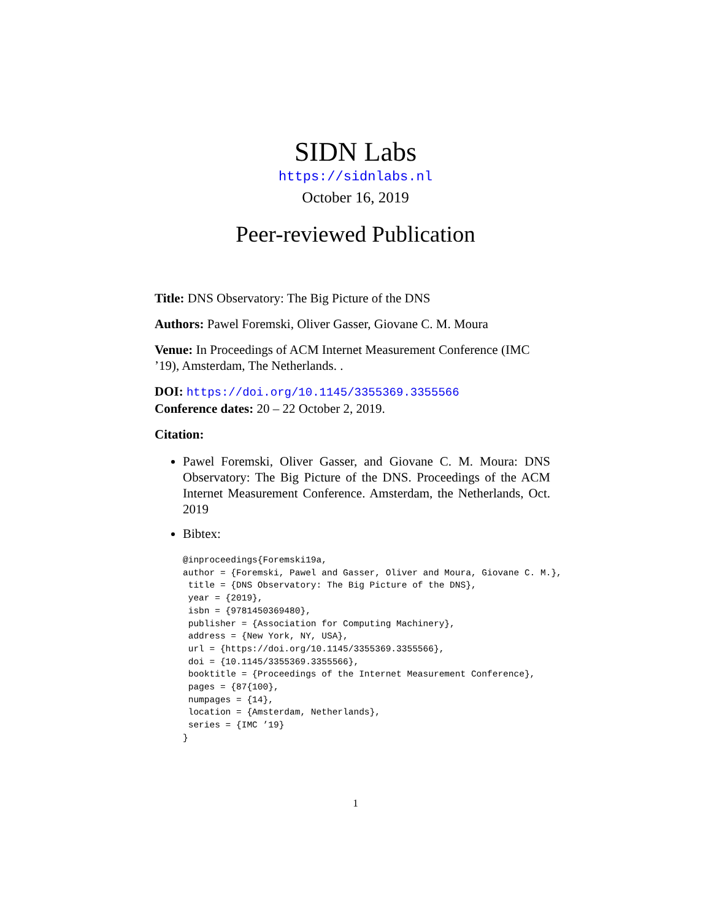SIDN Labs
https://sidnlabs.nl
October 16, 2019
Peer-reviewed Publication
Title: DNS Observatory: The Big Picture of the DNS
Authors: Pawel Foremski, Oliver Gasser, Giovane C. M. Moura
Venue: In Proceedings of ACM Internet Measurement Conference (IMC ’19), Amsterdam, The Netherlands. .
DOI: https://doi.org/10.1145/3355369.3355566
Conference dates: 20 – 22 October 2, 2019.
Citation:
Pawel Foremski, Oliver Gasser, and Giovane C. M. Moura: DNS Observatory: The Big Picture of the DNS. Proceedings of the ACM Internet Measurement Conference. Amsterdam, the Netherlands, Oct. 2019
Bibtex:
@inproceedings{Foremski19a,
author = {Foremski, Pawel and Gasser, Oliver and Moura, Giovane C. M.},
 title = {DNS Observatory: The Big Picture of the DNS},
 year = {2019},
 isbn = {9781450369480},
 publisher = {Association for Computing Machinery},
 address = {New York, NY, USA},
 url = {https://doi.org/10.1145/3355369.3355566},
 doi = {10.1145/3355369.3355566},
 booktitle = {Proceedings of the Internet Measurement Conference},
 pages = {87{100},
 numpages = {14},
 location = {Amsterdam, Netherlands},
 series = {IMC ’19}
}
1